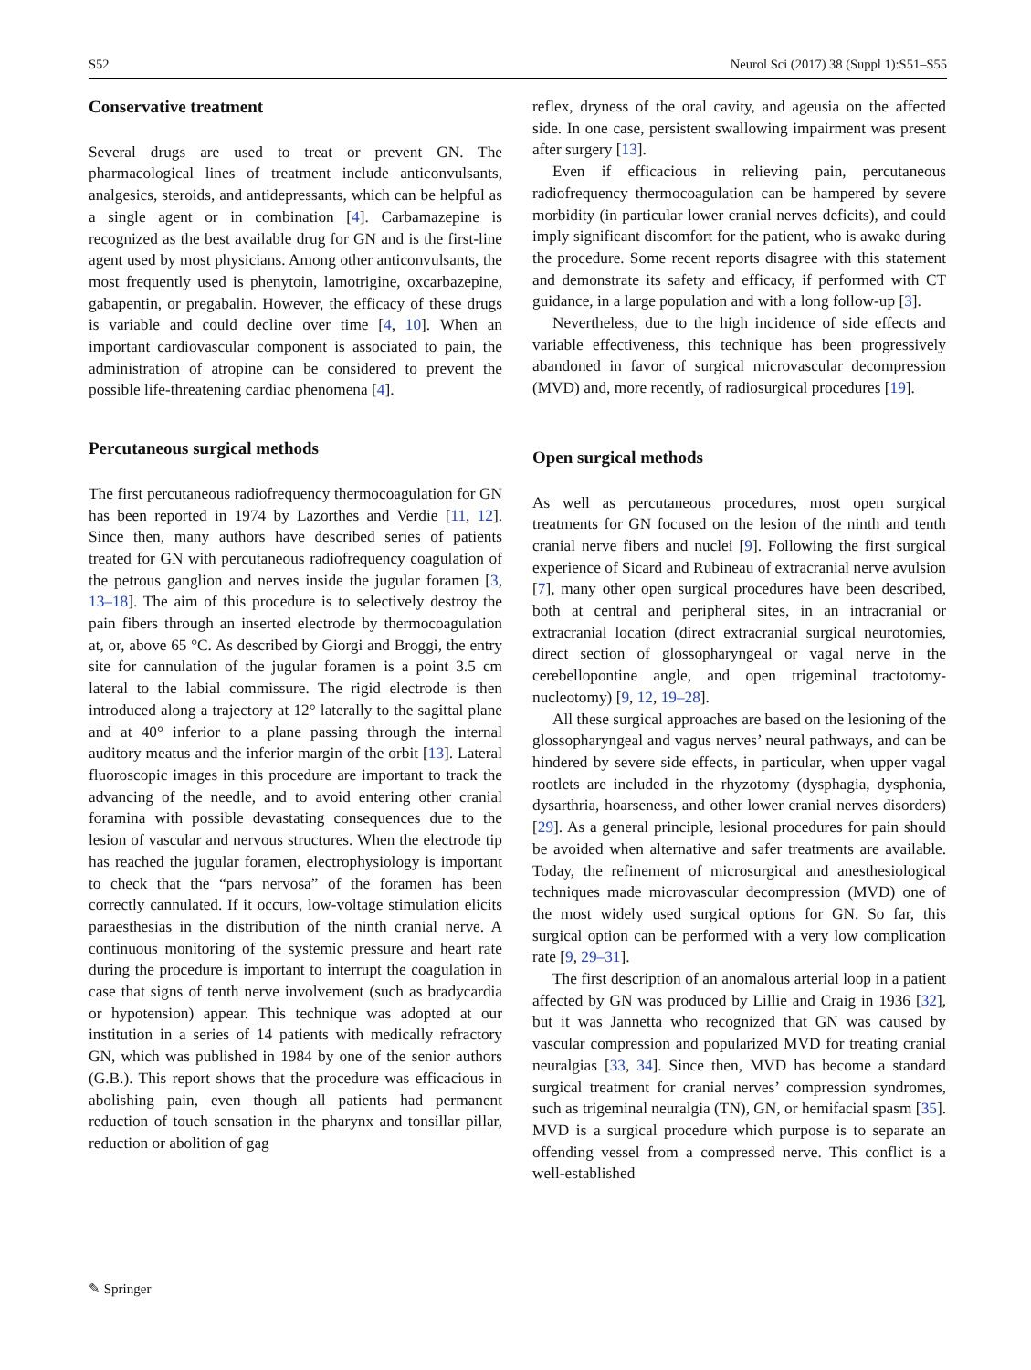S52 Neurol Sci (2017) 38 (Suppl 1):S51–S55
Conservative treatment
Several drugs are used to treat or prevent GN. The pharmacological lines of treatment include anticonvulsants, analgesics, steroids, and antidepressants, which can be helpful as a single agent or in combination [4]. Carbamazepine is recognized as the best available drug for GN and is the first-line agent used by most physicians. Among other anticonvulsants, the most frequently used is phenytoin, lamotrigine, oxcarbazepine, gabapentin, or pregabalin. However, the efficacy of these drugs is variable and could decline over time [4, 10]. When an important cardiovascular component is associated to pain, the administration of atropine can be considered to prevent the possible life-threatening cardiac phenomena [4].
Percutaneous surgical methods
The first percutaneous radiofrequency thermocoagulation for GN has been reported in 1974 by Lazorthes and Verdie [11, 12]. Since then, many authors have described series of patients treated for GN with percutaneous radiofrequency coagulation of the petrous ganglion and nerves inside the jugular foramen [3, 13–18]. The aim of this procedure is to selectively destroy the pain fibers through an inserted electrode by thermocoagulation at, or, above 65 °C. As described by Giorgi and Broggi, the entry site for cannulation of the jugular foramen is a point 3.5 cm lateral to the labial commissure. The rigid electrode is then introduced along a trajectory at 12° laterally to the sagittal plane and at 40° inferior to a plane passing through the internal auditory meatus and the inferior margin of the orbit [13]. Lateral fluoroscopic images in this procedure are important to track the advancing of the needle, and to avoid entering other cranial foramina with possible devastating consequences due to the lesion of vascular and nervous structures. When the electrode tip has reached the jugular foramen, electrophysiology is important to check that the “pars nervosa” of the foramen has been correctly cannulated. If it occurs, low-voltage stimulation elicits paraesthesias in the distribution of the ninth cranial nerve. A continuous monitoring of the systemic pressure and heart rate during the procedure is important to interrupt the coagulation in case that signs of tenth nerve involvement (such as bradycardia or hypotension) appear. This technique was adopted at our institution in a series of 14 patients with medically refractory GN, which was published in 1984 by one of the senior authors (G.B.). This report shows that the procedure was efficacious in abolishing pain, even though all patients had permanent reduction of touch sensation in the pharynx and tonsillar pillar, reduction or abolition of gag
reflex, dryness of the oral cavity, and ageusia on the affected side. In one case, persistent swallowing impairment was present after surgery [13].
Even if efficacious in relieving pain, percutaneous radiofrequency thermocoagulation can be hampered by severe morbidity (in particular lower cranial nerves deficits), and could imply significant discomfort for the patient, who is awake during the procedure. Some recent reports disagree with this statement and demonstrate its safety and efficacy, if performed with CT guidance, in a large population and with a long follow-up [3].
Nevertheless, due to the high incidence of side effects and variable effectiveness, this technique has been progressively abandoned in favor of surgical microvascular decompression (MVD) and, more recently, of radiosurgical procedures [19].
Open surgical methods
As well as percutaneous procedures, most open surgical treatments for GN focused on the lesion of the ninth and tenth cranial nerve fibers and nuclei [9]. Following the first surgical experience of Sicard and Rubineau of extracranial nerve avulsion [7], many other open surgical procedures have been described, both at central and peripheral sites, in an intracranial or extracranial location (direct extracranial surgical neurotomies, direct section of glossopharyngeal or vagal nerve in the cerebellopontine angle, and open trigeminal tractotomy-nucleotomy) [9, 12, 19–28].
All these surgical approaches are based on the lesioning of the glossopharyngeal and vagus nerves’ neural pathways, and can be hindered by severe side effects, in particular, when upper vagal rootlets are included in the rhyzotomy (dysphagia, dysphonia, dysarthria, hoarseness, and other lower cranial nerves disorders) [29]. As a general principle, lesional procedures for pain should be avoided when alternative and safer treatments are available. Today, the refinement of microsurgical and anesthesiological techniques made microvascular decompression (MVD) one of the most widely used surgical options for GN. So far, this surgical option can be performed with a very low complication rate [9, 29–31].
The first description of an anomalous arterial loop in a patient affected by GN was produced by Lillie and Craig in 1936 [32], but it was Jannetta who recognized that GN was caused by vascular compression and popularized MVD for treating cranial neuralgias [33, 34]. Since then, MVD has become a standard surgical treatment for cranial nerves’ compression syndromes, such as trigeminal neuralgia (TN), GN, or hemifacial spasm [35]. MVD is a surgical procedure which purpose is to separate an offending vessel from a compressed nerve. This conflict is a well-established
✎ Springer